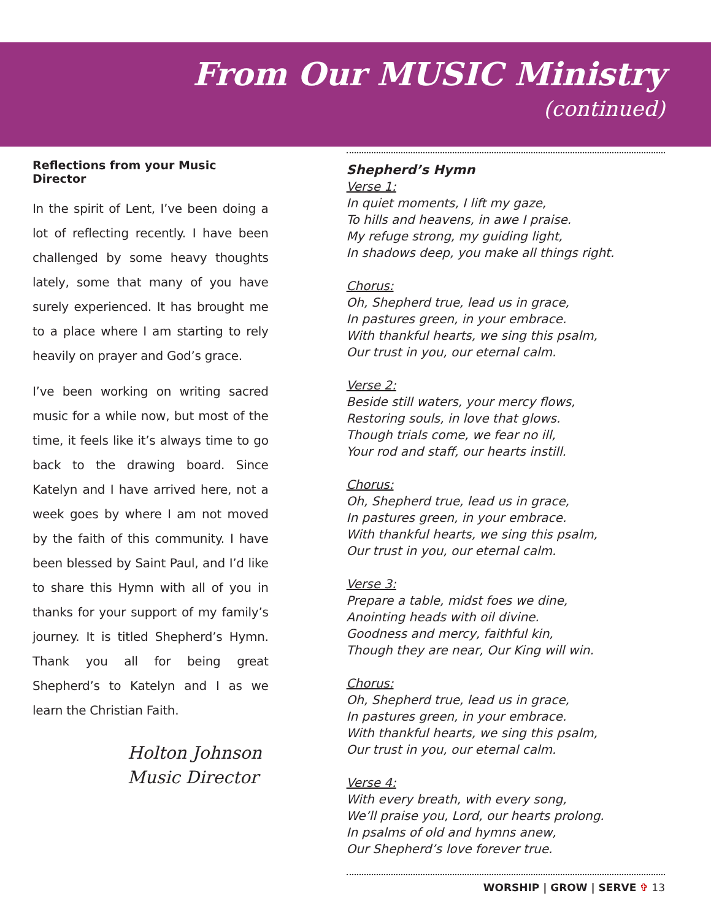From Our MUSIC Ministry
(continued)
Reflections from your Music Director
In the spirit of Lent, I’ve been doing a lot of reflecting recently. I have been challenged by some heavy thoughts lately, some that many of you have surely experienced. It has brought me to a place where I am starting to rely heavily on prayer and God’s grace.
I’ve been working on writing sacred music for a while now, but most of the time, it feels like it’s always time to go back to the drawing board. Since Katelyn and I have arrived here, not a week goes by where I am not moved by the faith of this community. I have been blessed by Saint Paul, and I’d like to share this Hymn with all of you in thanks for your support of my family’s journey. It is titled Shepherd’s Hymn. Thank you all for being great Shepherd’s to Katelyn and I as we learn the Christian Faith.
Holton Johnson
Music Director
Shepherd’s Hymn
Verse 1:
In quiet moments, I lift my gaze,
To hills and heavens, in awe I praise.
My refuge strong, my guiding light,
In shadows deep, you make all things right.
Chorus:
Oh, Shepherd true, lead us in grace,
In pastures green, in your embrace.
With thankful hearts, we sing this psalm,
Our trust in you, our eternal calm.
Verse 2:
Beside still waters, your mercy flows,
Restoring souls, in love that glows.
Though trials come, we fear no ill,
Your rod and staff, our hearts instill.
Chorus:
Oh, Shepherd true, lead us in grace,
In pastures green, in your embrace.
With thankful hearts, we sing this psalm,
Our trust in you, our eternal calm.
Verse 3:
Prepare a table, midst foes we dine,
Anointing heads with oil divine.
Goodness and mercy, faithful kin,
Though they are near, Our King will win.
Chorus:
Oh, Shepherd true, lead us in grace,
In pastures green, in your embrace.
With thankful hearts, we sing this psalm,
Our trust in you, our eternal calm.
Verse 4:
With every breath, with every song,
We’ll praise you, Lord, our hearts prolong.
In psalms of old and hymns anew,
Our Shepherd’s love forever true.
WORSHIP | GROW | SERVE ✞ 13